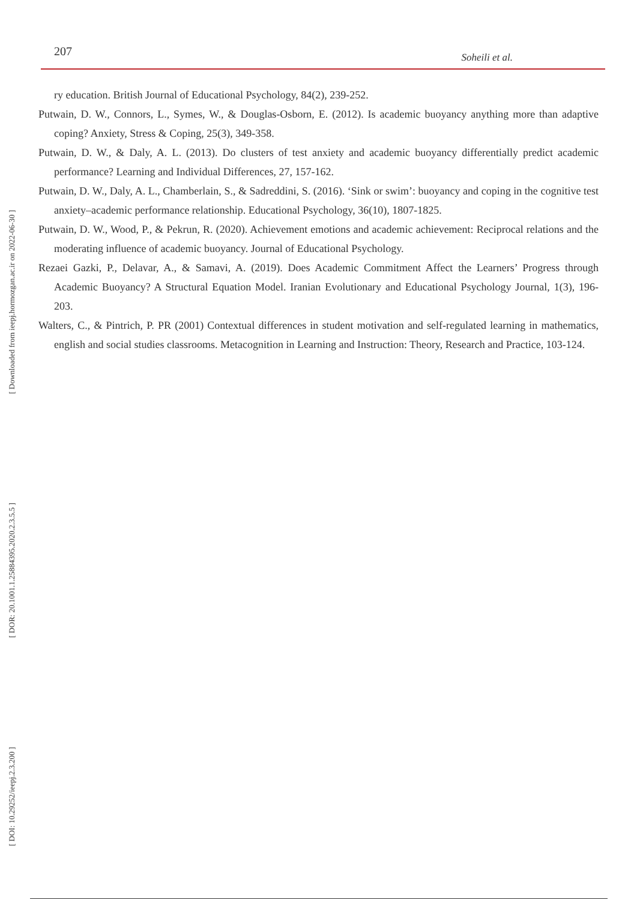207 Soheili et al.
[ Downloaded from ieepj.hormozgan.ac.ir on 2022-06-30 ]
[ DOR: 20.1001.1.25884395.2020.2.3.5.5 ]
[ DOI: 10.29252/ieepj.2.3.200 ]
ry education. British Journal of Educational Psychology, 84(2), 239-252.
Putwain, D. W., Connors, L., Symes, W., & Douglas-Osborn, E. (2012). Is academic buoyancy anything more than adaptive coping? Anxiety, Stress & Coping, 25(3), 349-358.
Putwain, D. W., & Daly, A. L. (2013). Do clusters of test anxiety and academic buoyancy differentially predict academic performance? Learning and Individual Differences, 27, 157-162.
Putwain, D. W., Daly, A. L., Chamberlain, S., & Sadreddini, S. (2016). ‘Sink or swim’: buoyancy and coping in the cognitive test anxiety–academic performance relationship. Educational Psychology, 36(10), 1807-1825.
Putwain, D. W., Wood, P., & Pekrun, R. (2020). Achievement emotions and academic achievement: Reciprocal relations and the moderating influence of academic buoyancy. Journal of Educational Psychology.
Rezaei Gazki, P., Delavar, A., & Samavi, A. (2019). Does Academic Commitment Affect the Learners’ Progress through Academic Buoyancy? A Structural Equation Model. Iranian Evolutionary and Educational Psychology Journal, 1(3), 196-203.
Walters, C., & Pintrich, P. PR (2001) Contextual differences in student motivation and self-regulated learning in mathematics, english and social studies classrooms. Metacognition in Learning and Instruction: Theory, Research and Practice, 103-124.